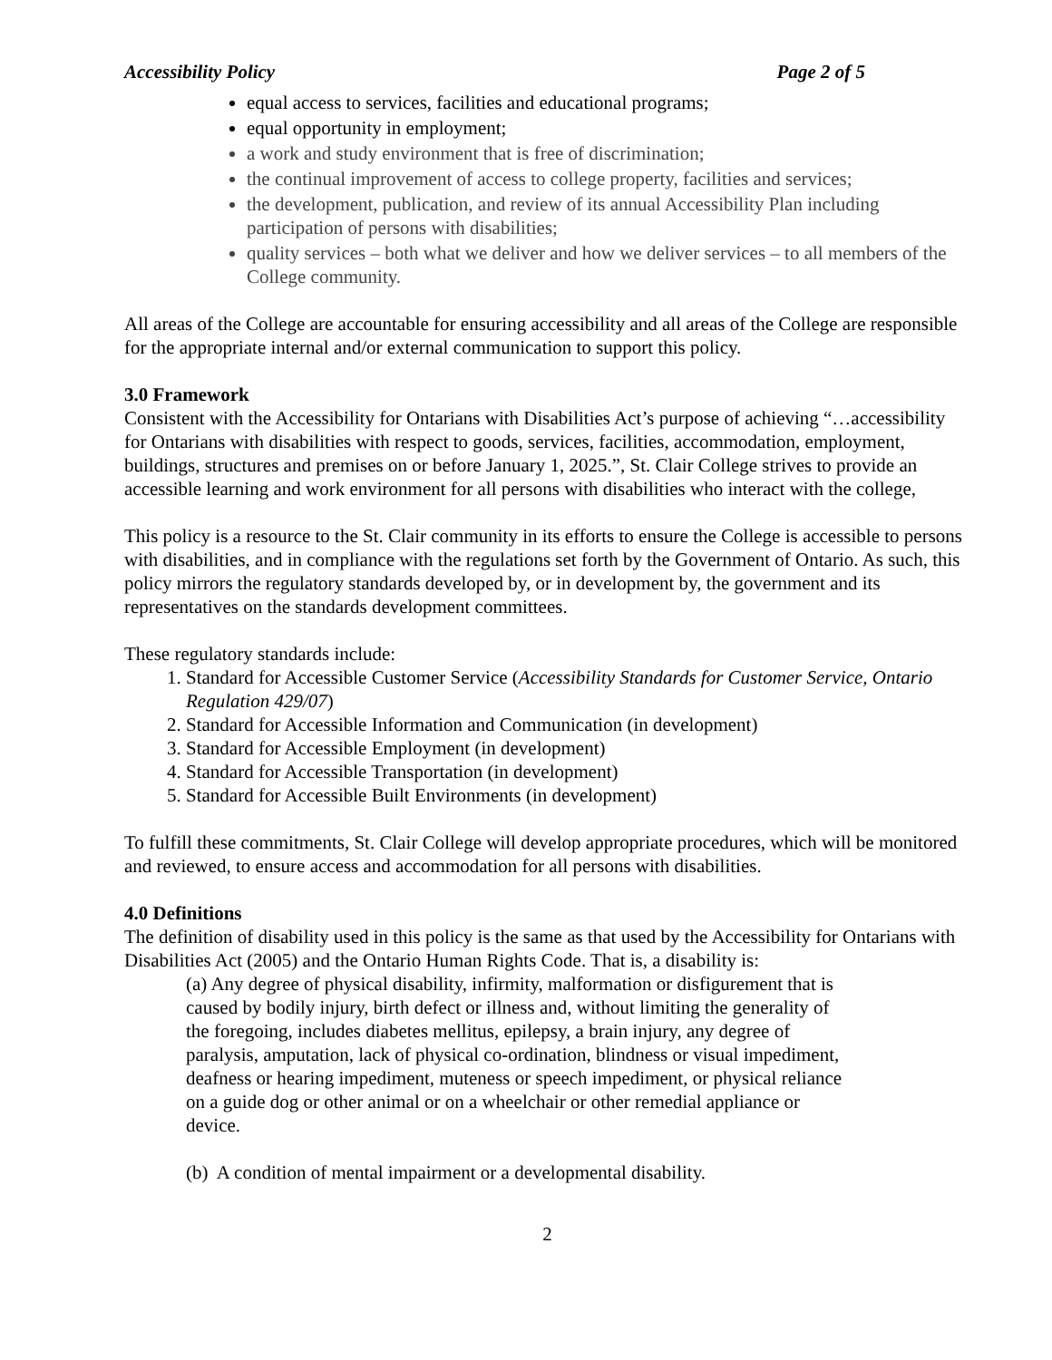Accessibility Policy Page 2 of 5
equal access to services, facilities and educational programs;
equal opportunity in employment;
a work and study environment that is free of discrimination;
the continual improvement of access to college property, facilities and services;
the development, publication, and review of its annual Accessibility Plan including participation of persons with disabilities;
quality services – both what we deliver and how we deliver services – to all members of the College community.
All areas of the College are accountable for ensuring accessibility and all areas of the College are responsible for the appropriate internal and/or external communication to support this policy.
3.0 Framework
Consistent with the Accessibility for Ontarians with Disabilities Act’s purpose of achieving “…accessibility for Ontarians with disabilities with respect to goods, services, facilities, accommodation, employment, buildings, structures and premises on or before January 1, 2025.”, St. Clair College strives to provide an accessible learning and work environment for all persons with disabilities who interact with the college,
This policy is a resource to the St. Clair community in its efforts to ensure the College is accessible to persons with disabilities, and in compliance with the regulations set forth by the Government of Ontario. As such, this policy mirrors the regulatory standards developed by, or in development by, the government and its representatives on the standards development committees.
These regulatory standards include:
1. Standard for Accessible Customer Service (Accessibility Standards for Customer Service, Ontario Regulation 429/07)
2. Standard for Accessible Information and Communication (in development)
3. Standard for Accessible Employment (in development)
4. Standard for Accessible Transportation (in development)
5. Standard for Accessible Built Environments (in development)
To fulfill these commitments, St. Clair College will develop appropriate procedures, which will be monitored and reviewed, to ensure access and accommodation for all persons with disabilities.
4.0 Definitions
The definition of disability used in this policy is the same as that used by the Accessibility for Ontarians with Disabilities Act (2005) and the Ontario Human Rights Code. That is, a disability is:
(a) Any degree of physical disability, infirmity, malformation or disfigurement that is caused by bodily injury, birth defect or illness and, without limiting the generality of the foregoing, includes diabetes mellitus, epilepsy, a brain injury, any degree of paralysis, amputation, lack of physical co-ordination, blindness or visual impediment, deafness or hearing impediment, muteness or speech impediment, or physical reliance on a guide dog or other animal or on a wheelchair or other remedial appliance or device.
(b) A condition of mental impairment or a developmental disability.
2